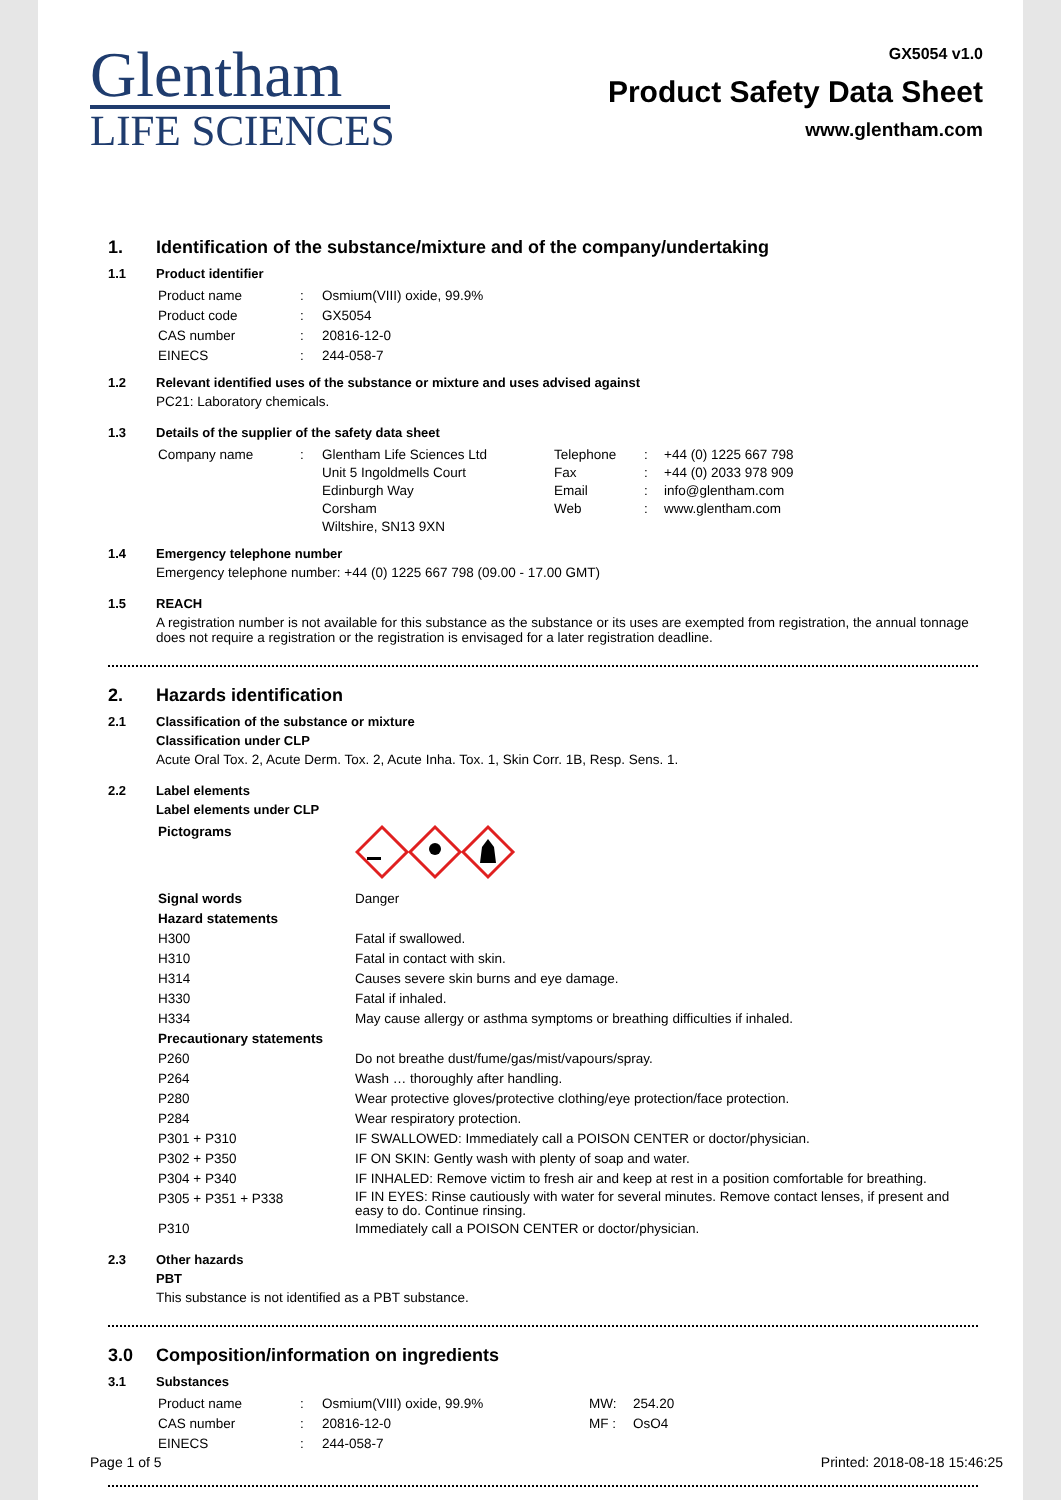Glentham
LIFE SCIENCES
GX5054 v1.0
Product Safety Data Sheet
www.glentham.com
1. Identification of the substance/mixture and of the company/undertaking
1.1 Product identifier
| Product name | : | Osmium(VIII) oxide, 99.9% |
| Product code | : | GX5054 |
| CAS number | : | 20816-12-0 |
| EINECS | : | 244-058-7 |
1.2 Relevant identified uses of the substance or mixture and uses advised against
PC21: Laboratory chemicals.
1.3 Details of the supplier of the safety data sheet
| Company name | : | Glentham Life Sciences Ltd Unit 5 Ingoldmells Court Edinburgh Way Corsham Wiltshire, SN13 9XN | Telephone Fax Email Web | : : : : | +44 (0) 1225 667 798 +44 (0) 2033 978 909 info@glentham.com www.glentham.com |
1.4 Emergency telephone number
Emergency telephone number: +44 (0) 1225 667 798 (09.00 - 17.00 GMT)
1.5 REACH
A registration number is not available for this substance as the substance or its uses are exempted from registration, the annual tonnage does not require a registration or the registration is envisaged for a later registration deadline.
2. Hazards identification
2.1 Classification of the substance or mixture
Classification under CLP
Acute Oral Tox. 2, Acute Derm. Tox. 2, Acute Inha. Tox. 1, Skin Corr. 1B, Resp. Sens. 1.
2.2 Label elements
Label elements under CLP
| Pictograms | |
| Signal words | Danger |
| Hazard statements | |
| H300 | Fatal if swallowed. |
| H310 | Fatal in contact with skin. |
| H314 | Causes severe skin burns and eye damage. |
| H330 | Fatal if inhaled. |
| H334 | May cause allergy or asthma symptoms or breathing difficulties if inhaled. |
| Precautionary statements | |
| P260 | Do not breathe dust/fume/gas/mist/vapours/spray. |
| P264 | Wash … thoroughly after handling. |
| P280 | Wear protective gloves/protective clothing/eye protection/face protection. |
| P284 | Wear respiratory protection. |
| P301 + P310 | IF SWALLOWED: Immediately call a POISON CENTER or doctor/physician. |
| P302 + P350 | IF ON SKIN: Gently wash with plenty of soap and water. |
| P304 + P340 | IF INHALED: Remove victim to fresh air and keep at rest in a position comfortable for breathing. |
| P305 + P351 + P338 | IF IN EYES: Rinse cautiously with water for several minutes. Remove contact lenses, if present and easy to do. Continue rinsing. |
| P310 | Immediately call a POISON CENTER or doctor/physician. |
2.3 Other hazards
PBT
This substance is not identified as a PBT substance.
3.0 Composition/information on ingredients
3.1 Substances
| Product name | : | Osmium(VIII) oxide, 99.9% | MW: | 254.20 |
| CAS number | : | 20816-12-0 | MF : | OsO4 |
| EINECS | : | 244-058-7 | | |
Page 1 of 5 Printed: 2018-08-18 15:46:25